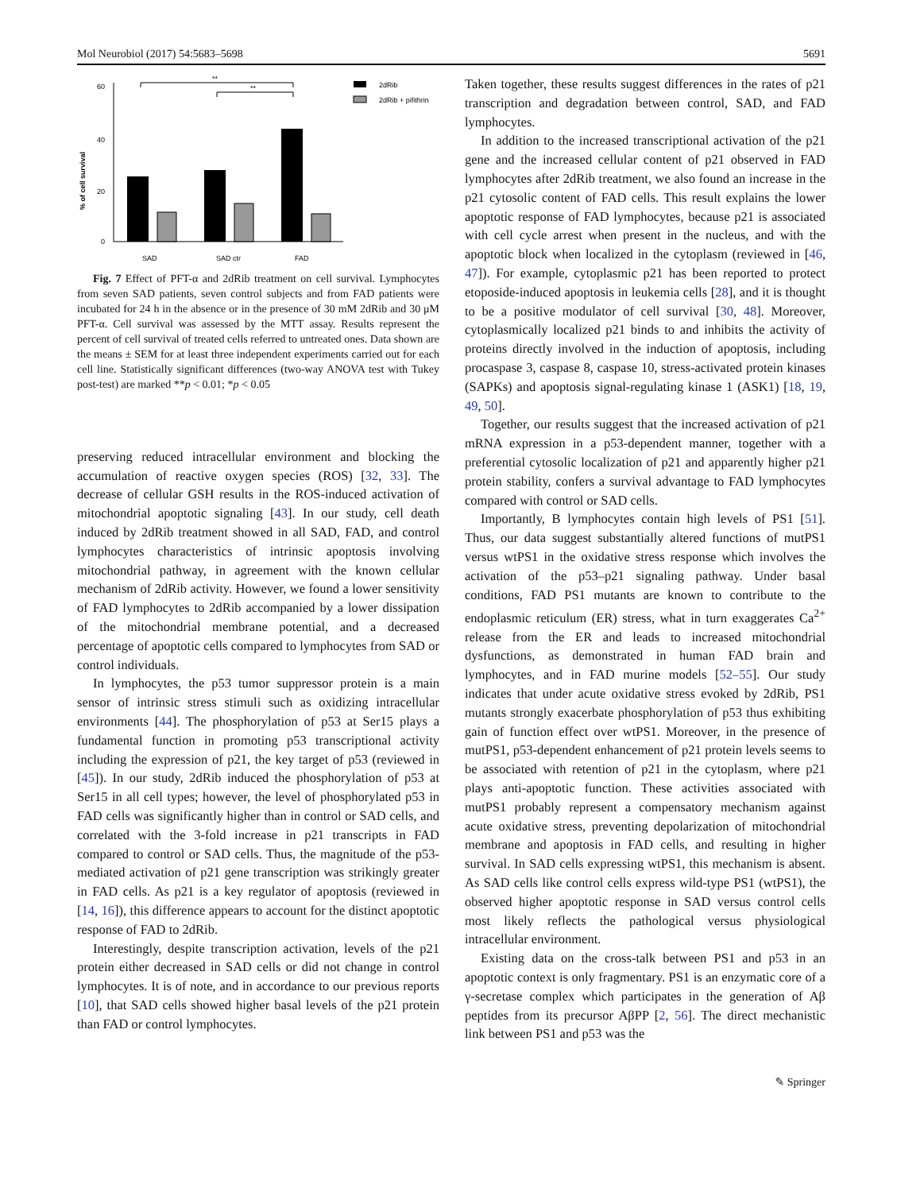Mol Neurobiol (2017) 54:5683–5698 5691
60
40
20
0
% of cell survival
**
**
SAD
SAD ctr
FAD
2dRib
2dRib + pifithrin
Fig. 7 Effect of PFT-α and 2dRib treatment on cell survival. Lymphocytes from seven SAD patients, seven control subjects and from FAD patients were incubated for 24 h in the absence or in the presence of 30 mM 2dRib and 30 μM PFT-α. Cell survival was assessed by the MTT assay. Results represent the percent of cell survival of treated cells referred to untreated ones. Data shown are the means ± SEM for at least three independent experiments carried out for each cell line. Statistically significant differences (two-way ANOVA test with Tukey post-test) are marked **p < 0.01; *p < 0.05
preserving reduced intracellular environment and blocking the accumulation of reactive oxygen species (ROS) [32, 33]. The decrease of cellular GSH results in the ROS-induced activation of mitochondrial apoptotic signaling [43]. In our study, cell death induced by 2dRib treatment showed in all SAD, FAD, and control lymphocytes characteristics of intrinsic apoptosis involving mitochondrial pathway, in agreement with the known cellular mechanism of 2dRib activity. However, we found a lower sensitivity of FAD lymphocytes to 2dRib accompanied by a lower dissipation of the mitochondrial membrane potential, and a decreased percentage of apoptotic cells compared to lymphocytes from SAD or control individuals.
In lymphocytes, the p53 tumor suppressor protein is a main sensor of intrinsic stress stimuli such as oxidizing intracellular environments [44]. The phosphorylation of p53 at Ser15 plays a fundamental function in promoting p53 transcriptional activity including the expression of p21, the key target of p53 (reviewed in [45]). In our study, 2dRib induced the phosphorylation of p53 at Ser15 in all cell types; however, the level of phosphorylated p53 in FAD cells was significantly higher than in control or SAD cells, and correlated with the 3-fold increase in p21 transcripts in FAD compared to control or SAD cells. Thus, the magnitude of the p53-mediated activation of p21 gene transcription was strikingly greater in FAD cells. As p21 is a key regulator of apoptosis (reviewed in [14, 16]), this difference appears to account for the distinct apoptotic response of FAD to 2dRib.
Interestingly, despite transcription activation, levels of the p21 protein either decreased in SAD cells or did not change in control lymphocytes. It is of note, and in accordance to our previous reports [10], that SAD cells showed higher basal levels of the p21 protein than FAD or control lymphocytes.
Taken together, these results suggest differences in the rates of p21 transcription and degradation between control, SAD, and FAD lymphocytes.
In addition to the increased transcriptional activation of the p21 gene and the increased cellular content of p21 observed in FAD lymphocytes after 2dRib treatment, we also found an increase in the p21 cytosolic content of FAD cells. This result explains the lower apoptotic response of FAD lymphocytes, because p21 is associated with cell cycle arrest when present in the nucleus, and with the apoptotic block when localized in the cytoplasm (reviewed in [46, 47]). For example, cytoplasmic p21 has been reported to protect etoposide-induced apoptosis in leukemia cells [28], and it is thought to be a positive modulator of cell survival [30, 48]. Moreover, cytoplasmically localized p21 binds to and inhibits the activity of proteins directly involved in the induction of apoptosis, including procaspase 3, caspase 8, caspase 10, stress-activated protein kinases (SAPKs) and apoptosis signal-regulating kinase 1 (ASK1) [18, 19, 49, 50].
Together, our results suggest that the increased activation of p21 mRNA expression in a p53-dependent manner, together with a preferential cytosolic localization of p21 and apparently higher p21 protein stability, confers a survival advantage to FAD lymphocytes compared with control or SAD cells.
Importantly, B lymphocytes contain high levels of PS1 [51]. Thus, our data suggest substantially altered functions of mutPS1 versus wtPS1 in the oxidative stress response which involves the activation of the p53–p21 signaling pathway. Under basal conditions, FAD PS1 mutants are known to contribute to the endoplasmic reticulum (ER) stress, what in turn exaggerates Ca<sup>2+</sup> release from the ER and leads to increased mitochondrial dysfunctions, as demonstrated in human FAD brain and lymphocytes, and in FAD murine models [52–55]. Our study indicates that under acute oxidative stress evoked by 2dRib, PS1 mutants strongly exacerbate phosphorylation of p53 thus exhibiting gain of function effect over wtPS1. Moreover, in the presence of mutPS1, p53-dependent enhancement of p21 protein levels seems to be associated with retention of p21 in the cytoplasm, where p21 plays anti-apoptotic function. These activities associated with mutPS1 probably represent a compensatory mechanism against acute oxidative stress, preventing depolarization of mitochondrial membrane and apoptosis in FAD cells, and resulting in higher survival. In SAD cells expressing wtPS1, this mechanism is absent. As SAD cells like control cells express wild-type PS1 (wtPS1), the observed higher apoptotic response in SAD versus control cells most likely reflects the pathological versus physiological intracellular environment.
Existing data on the cross-talk between PS1 and p53 in an apoptotic context is only fragmentary. PS1 is an enzymatic core of a γ-secretase complex which participates in the generation of Aβ peptides from its precursor AβPP [2, 56]. The direct mechanistic link between PS1 and p53 was the
✎ Springer